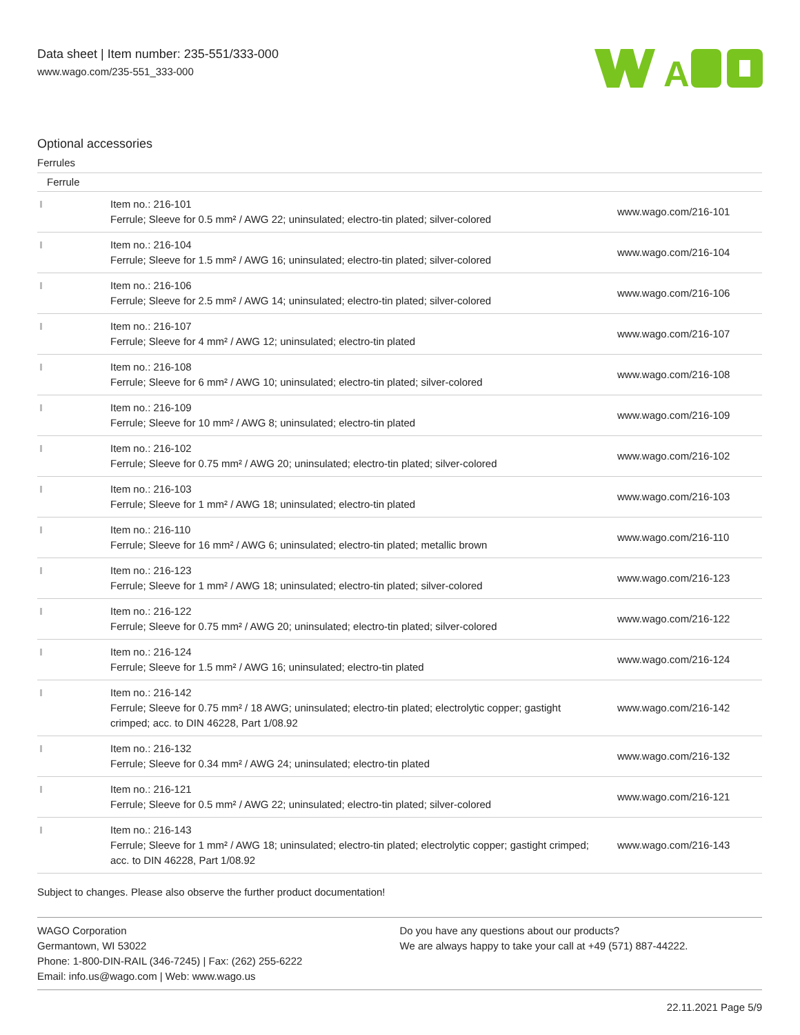Data sheet | Item number: 235-551/333-000
www.wago.com/235-551_333-000
A
Optional accessories
Ferrules
| Ferrule | | |
| --- | --- | --- |
| | Item no.: 216-101 Ferrule; Sleeve for 0.5 mm² / AWG 22; uninsulated; electro-tin plated; silver-colored | www.wago.com/216-101 |
| | Item no.: 216-104 Ferrule; Sleeve for 1.5 mm² / AWG 16; uninsulated; electro-tin plated; silver-colored | www.wago.com/216-104 |
| | Item no.: 216-106 Ferrule; Sleeve for 2.5 mm² / AWG 14; uninsulated; electro-tin plated; silver-colored | www.wago.com/216-106 |
| | Item no.: 216-107 Ferrule; Sleeve for 4 mm² / AWG 12; uninsulated; electro-tin plated | www.wago.com/216-107 |
| | Item no.: 216-108 Ferrule; Sleeve for 6 mm² / AWG 10; uninsulated; electro-tin plated; silver-colored | www.wago.com/216-108 |
| | Item no.: 216-109 Ferrule; Sleeve for 10 mm² / AWG 8; uninsulated; electro-tin plated | www.wago.com/216-109 |
| | Item no.: 216-102 Ferrule; Sleeve for 0.75 mm² / AWG 20; uninsulated; electro-tin plated; silver-colored | www.wago.com/216-102 |
| | Item no.: 216-103 Ferrule; Sleeve for 1 mm² / AWG 18; uninsulated; electro-tin plated | www.wago.com/216-103 |
| | Item no.: 216-110 Ferrule; Sleeve for 16 mm² / AWG 6; uninsulated; electro-tin plated; metallic brown | www.wago.com/216-110 |
| | Item no.: 216-123 Ferrule; Sleeve for 1 mm² / AWG 18; uninsulated; electro-tin plated; silver-colored | www.wago.com/216-123 |
| | Item no.: 216-122 Ferrule; Sleeve for 0.75 mm² / AWG 20; uninsulated; electro-tin plated; silver-colored | www.wago.com/216-122 |
| | Item no.: 216-124 Ferrule; Sleeve for 1.5 mm² / AWG 16; uninsulated; electro-tin plated | www.wago.com/216-124 |
| | Item no.: 216-142 Ferrule; Sleeve for 0.75 mm² / 18 AWG; uninsulated; electro-tin plated; electrolytic copper; gastight crimped; acc. to DIN 46228, Part 1/08.92 | www.wago.com/216-142 |
| | Item no.: 216-132 Ferrule; Sleeve for 0.34 mm² / AWG 24; uninsulated; electro-tin plated | www.wago.com/216-132 |
| | Item no.: 216-121 Ferrule; Sleeve for 0.5 mm² / AWG 22; uninsulated; electro-tin plated; silver-colored | www.wago.com/216-121 |
| | Item no.: 216-143 Ferrule; Sleeve for 1 mm² / AWG 18; uninsulated; electro-tin plated; electrolytic copper; gastight crimped; acc. to DIN 46228, Part 1/08.92 | www.wago.com/216-143 |
Subject to changes. Please also observe the further product documentation!
WAGO Corporation
Germantown, WI 53022
Phone: 1-800-DIN-RAIL (346-7245) | Fax: (262) 255-6222
Email: info.us@wago.com | Web: www.wago.us
Do you have any questions about our products?
We are always happy to take your call at +49 (571) 887-44222.
22.11.2021 Page 5/9